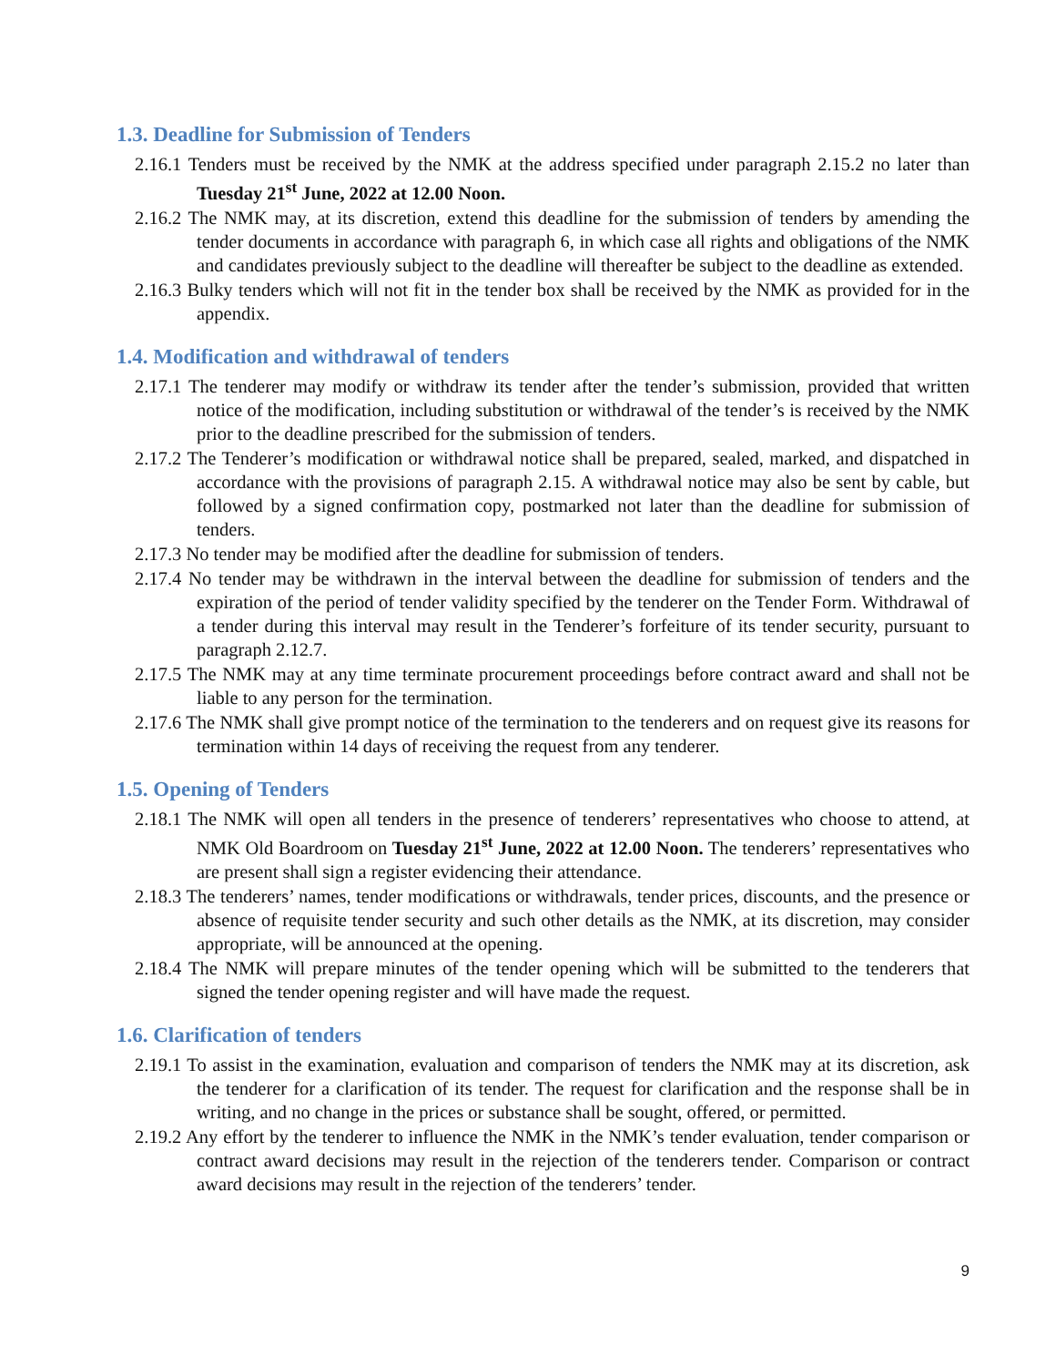1.3. Deadline for Submission of Tenders
2.16.1 Tenders must be received by the NMK at the address specified under paragraph 2.15.2 no later than Tuesday 21<sup>st</sup> June, 2022 at 12.00 Noon.
2.16.2 The NMK may, at its discretion, extend this deadline for the submission of tenders by amending the tender documents in accordance with paragraph 6, in which case all rights and obligations of the NMK and candidates previously subject to the deadline will thereafter be subject to the deadline as extended.
2.16.3 Bulky tenders which will not fit in the tender box shall be received by the NMK as provided for in the appendix.
1.4. Modification and withdrawal of tenders
2.17.1 The tenderer may modify or withdraw its tender after the tender’s submission, provided that written notice of the modification, including substitution or withdrawal of the tender’s is received by the NMK prior to the deadline prescribed for the submission of tenders.
2.17.2 The Tenderer’s modification or withdrawal notice shall be prepared, sealed, marked, and dispatched in accordance with the provisions of paragraph 2.15. A withdrawal notice may also be sent by cable, but followed by a signed confirmation copy, postmarked not later than the deadline for submission of tenders.
2.17.3 No tender may be modified after the deadline for submission of tenders.
2.17.4 No tender may be withdrawn in the interval between the deadline for submission of tenders and the expiration of the period of tender validity specified by the tenderer on the Tender Form. Withdrawal of a tender during this interval may result in the Tenderer’s forfeiture of its tender security, pursuant to paragraph 2.12.7.
2.17.5 The NMK may at any time terminate procurement proceedings before contract award and shall not be liable to any person for the termination.
2.17.6 The NMK shall give prompt notice of the termination to the tenderers and on request give its reasons for termination within 14 days of receiving the request from any tenderer.
1.5. Opening of Tenders
2.18.1 The NMK will open all tenders in the presence of tenderers’ representatives who choose to attend, at NMK Old Boardroom on Tuesday 21<sup>st</sup> June, 2022 at 12.00 Noon. The tenderers’ representatives who are present shall sign a register evidencing their attendance.
2.18.3 The tenderers’ names, tender modifications or withdrawals, tender prices, discounts, and the presence or absence of requisite tender security and such other details as the NMK, at its discretion, may consider appropriate, will be announced at the opening.
2.18.4 The NMK will prepare minutes of the tender opening which will be submitted to the tenderers that signed the tender opening register and will have made the request.
1.6. Clarification of tenders
2.19.1 To assist in the examination, evaluation and comparison of tenders the NMK may at its discretion, ask the tenderer for a clarification of its tender. The request for clarification and the response shall be in writing, and no change in the prices or substance shall be sought, offered, or permitted.
2.19.2 Any effort by the tenderer to influence the NMK in the NMK’s tender evaluation, tender comparison or contract award decisions may result in the rejection of the tenderers tender. Comparison or contract award decisions may result in the rejection of the tenderers’ tender.
9